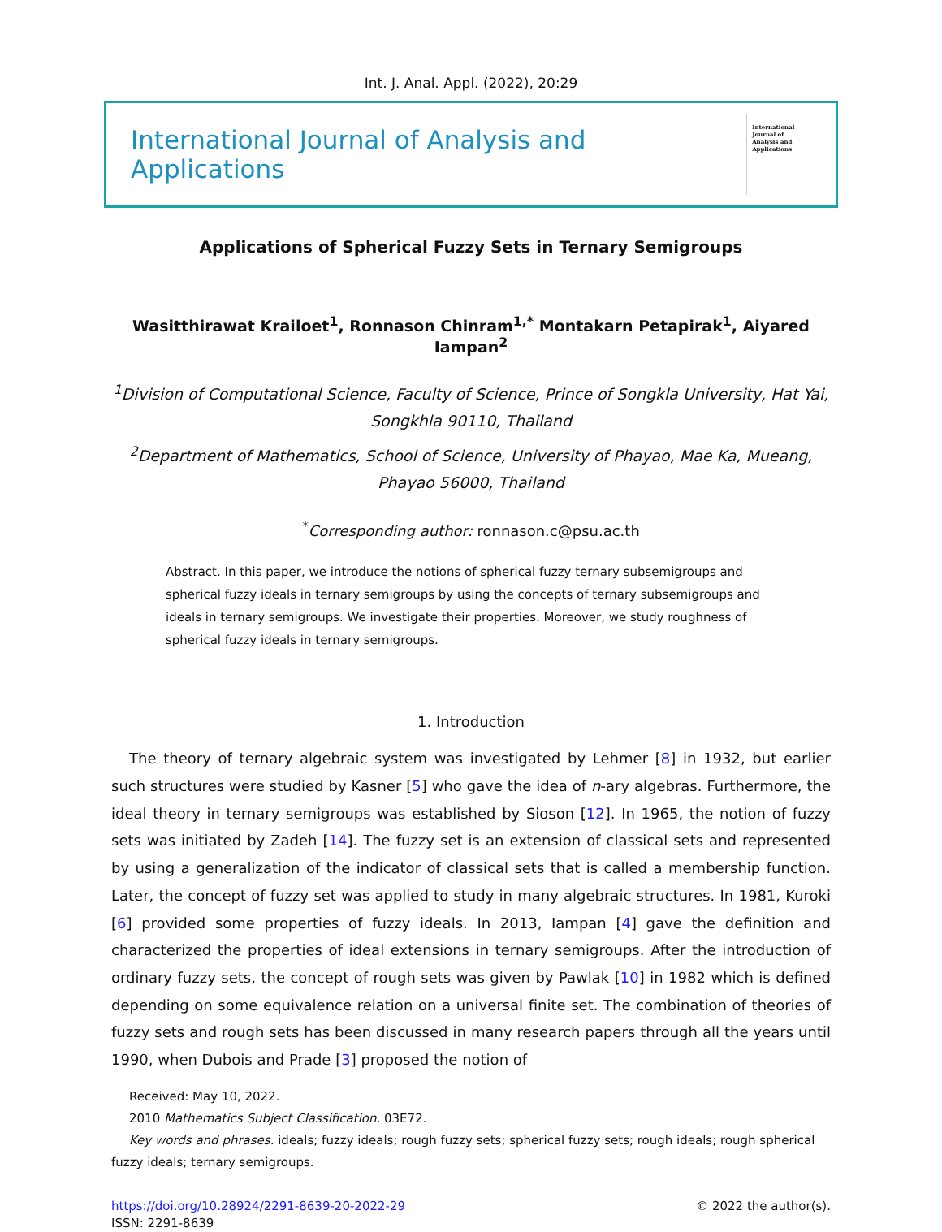Int. J. Anal. Appl. (2022), 20:29
International Journal of Analysis and Applications
International Journal of Analysis and Applications
Applications of Spherical Fuzzy Sets in Ternary Semigroups
Wasitthirawat Krailoet<sup>1</sup>, Ronnason Chinram<sup>1,*</sup> Montakarn Petapirak<sup>1</sup>, Aiyared Iampan<sup>2</sup>
<sup>1</sup> Division of Computational Science, Faculty of Science, Prince of Songkla University, Hat Yai, Songkhla 90110, Thailand
<sup>2</sup> Department of Mathematics, School of Science, University of Phayao, Mae Ka, Mueang, Phayao 56000, Thailand
<sup>*</sup> Corresponding author: ronnason.c@psu.ac.th
Abstract. In this paper, we introduce the notions of spherical fuzzy ternary subsemigroups and spherical fuzzy ideals in ternary semigroups by using the concepts of ternary subsemigroups and ideals in ternary semigroups. We investigate their properties. Moreover, we study roughness of spherical fuzzy ideals in ternary semigroups.
1. Introduction
The theory of ternary algebraic system was investigated by Lehmer [8] in 1932, but earlier such structures were studied by Kasner [5] who gave the idea of n-ary algebras. Furthermore, the ideal theory in ternary semigroups was established by Sioson [12]. In 1965, the notion of fuzzy sets was initiated by Zadeh [14]. The fuzzy set is an extension of classical sets and represented by using a generalization of the indicator of classical sets that is called a membership function. Later, the concept of fuzzy set was applied to study in many algebraic structures. In 1981, Kuroki [6] provided some properties of fuzzy ideals. In 2013, Iampan [4] gave the definition and characterized the properties of ideal extensions in ternary semigroups. After the introduction of ordinary fuzzy sets, the concept of rough sets was given by Pawlak [10] in 1982 which is defined depending on some equivalence relation on a universal finite set. The combination of theories of fuzzy sets and rough sets has been discussed in many research papers through all the years until 1990, when Dubois and Prade [3] proposed the notion of
Received: May 10, 2022.
2010 Mathematics Subject Classification. 03E72.
Key words and phrases. ideals; fuzzy ideals; rough fuzzy sets; spherical fuzzy sets; rough ideals; rough spherical fuzzy ideals; ternary semigroups.
https://doi.org/10.28924/2291-8639-20-2022-29
ISSN: 2291-8639
© 2022 the author(s).